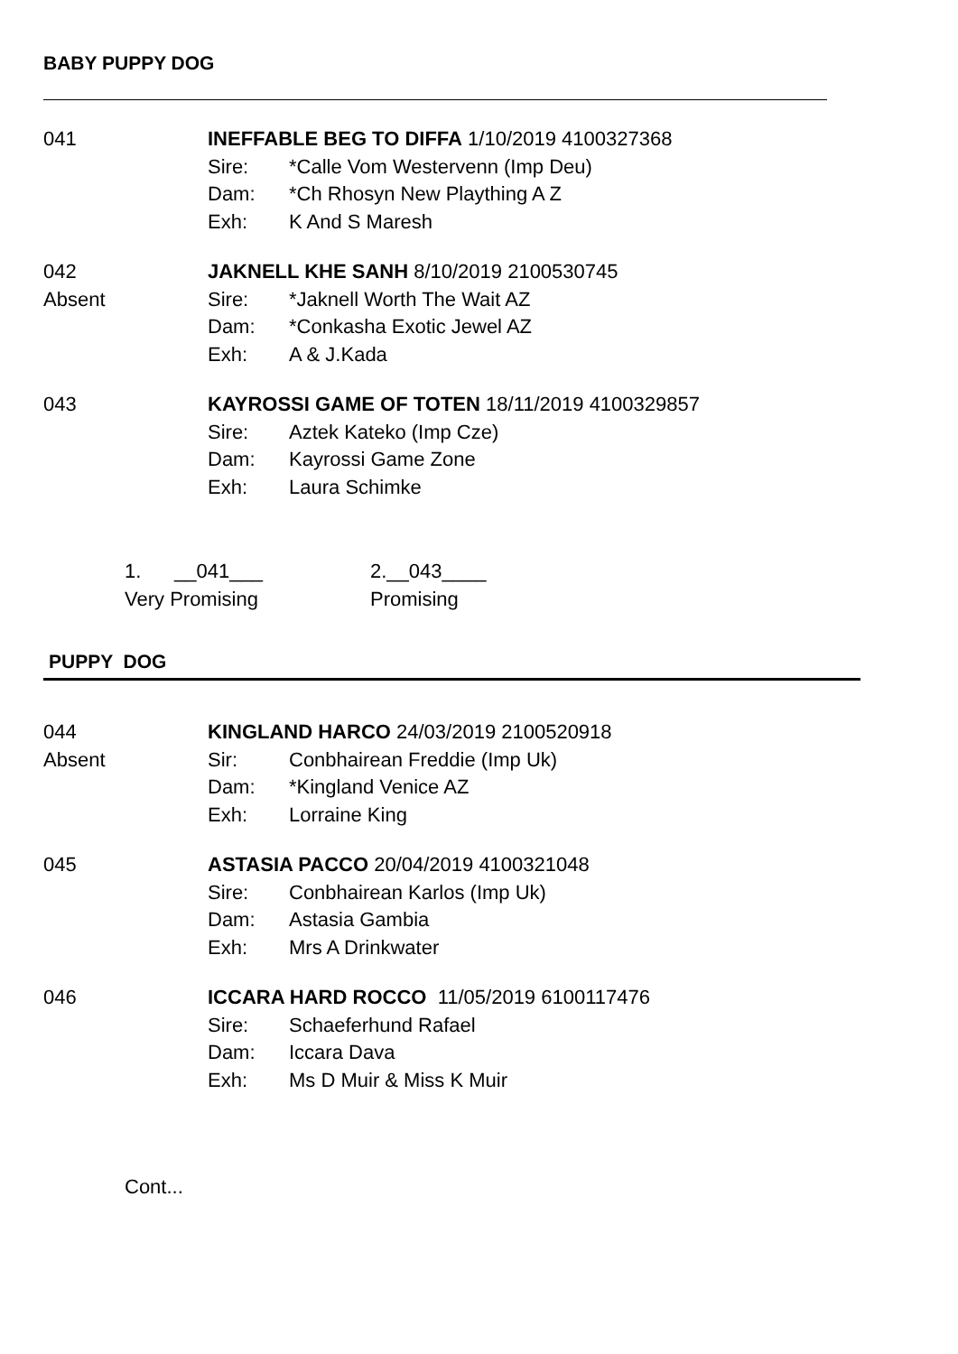BABY PUPPY DOG
041 INEFFABLE BEG TO DIFFA 1/10/2019 4100327368
Sire: *Calle Vom Westervenn (Imp Deu)
Dam: *Ch Rhosyn New Plaything A Z
Exh: K And S Maresh
042
Absent
JAKNELL KHE SANH 8/10/2019 2100530745
Sire: *Jaknell Worth The Wait AZ
Dam: *Conkasha Exotic Jewel AZ
Exh: A & J.Kada
043 KAYROSSI GAME OF TOTEN 18/11/2019 4100329857
Sire: Aztek Kateko (Imp Cze)
Dam: Kayrossi Game Zone
Exh: Laura Schimke
1. __041___
Very Promising
2.__043____
Promising
PUPPY DOG
044
Absent
KINGLAND HARCO 24/03/2019 2100520918
Sir: Conbhairean Freddie (Imp Uk)
Dam: *Kingland Venice AZ
Exh: Lorraine King
045 ASTASIA PACCO 20/04/2019 4100321048
Sire: Conbhairean Karlos (Imp Uk)
Dam: Astasia Gambia
Exh: Mrs A Drinkwater
046 ICCARA HARD ROCCO 11/05/2019 6100117476
Sire: Schaeferhund Rafael
Dam: Iccara Dava
Exh: Ms D Muir & Miss K Muir
Cont...